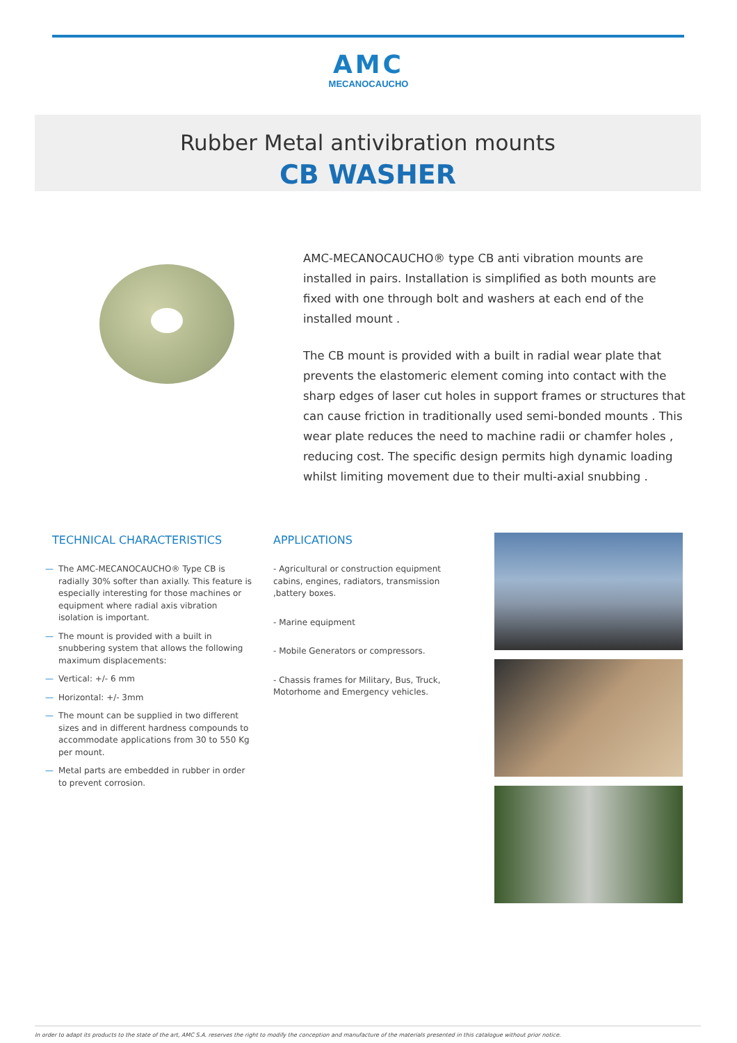AMC
MECANOCAUCHO
Rubber Metal antivibration mounts
CB WASHER
AMC-MECANOCAUCHO® type CB anti vibration mounts are installed in pairs. Installation is simplified as both mounts are fixed with one through bolt and washers at each end of the installed mount .
The CB mount is provided with a built in radial wear plate that prevents the elastomeric element coming into contact with the sharp edges of laser cut holes in support frames or structures that can cause friction in traditionally used semi-bonded mounts . This wear plate reduces the need to machine radii or chamfer holes , reducing cost. The specific design permits high dynamic loading whilst limiting movement due to their multi-axial snubbing .
TECHNICAL CHARACTERISTICS
— The AMC-MECANOCAUCHO® Type CB is radially 30% softer than axially. This feature is especially interesting for those machines or equipment where radial axis vibration isolation is important.
— The mount is provided with a built in snubbering system that allows the following maximum displacements:
— Vertical: +/- 6 mm
— Horizontal: +/- 3mm
— The mount can be supplied in two different sizes and in different hardness compounds to accommodate applications from 30 to 550 Kg per mount.
— Metal parts are embedded in rubber in order to prevent corrosion.
APPLICATIONS
- Agricultural or construction equipment cabins, engines, radiators, transmission ,battery boxes.
- Marine equipment
- Mobile Generators or compressors.
- Chassis frames for Military, Bus, Truck, Motorhome and Emergency vehicles.
In order to adapt its products to the state of the art, AMC S.A. reserves the right to modify the conception and manufacture of the materials presented in this catalogue without prior notice.